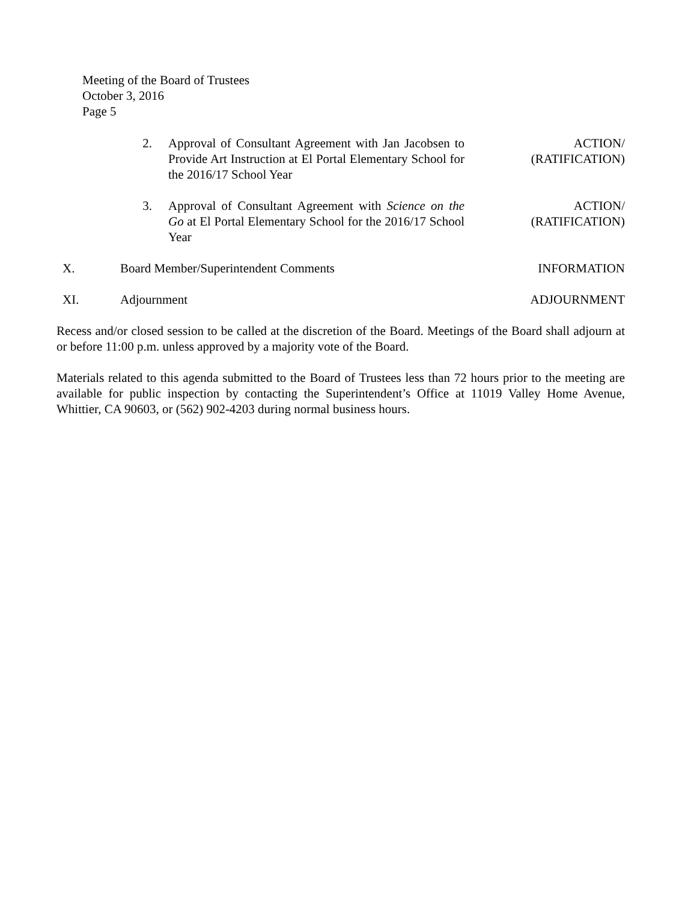Meeting of the Board of Trustees
October 3, 2016
Page 5
2. Approval of Consultant Agreement with Jan Jacobsen to Provide Art Instruction at El Portal Elementary School for the 2016/17 School Year
ACTION/
(RATIFICATION)
3. Approval of Consultant Agreement with Science on the Go at El Portal Elementary School for the 2016/17 School Year
ACTION/
(RATIFICATION)
X. Board Member/Superintendent Comments
INFORMATION
XI. Adjournment ADJOURNMENT
Recess and/or closed session to be called at the discretion of the Board. Meetings of the Board shall adjourn at or before 11:00 p.m. unless approved by a majority vote of the Board.
Materials related to this agenda submitted to the Board of Trustees less than 72 hours prior to the meeting are available for public inspection by contacting the Superintendent’s Office at 11019 Valley Home Avenue, Whittier, CA 90603, or (562) 902-4203 during normal business hours.